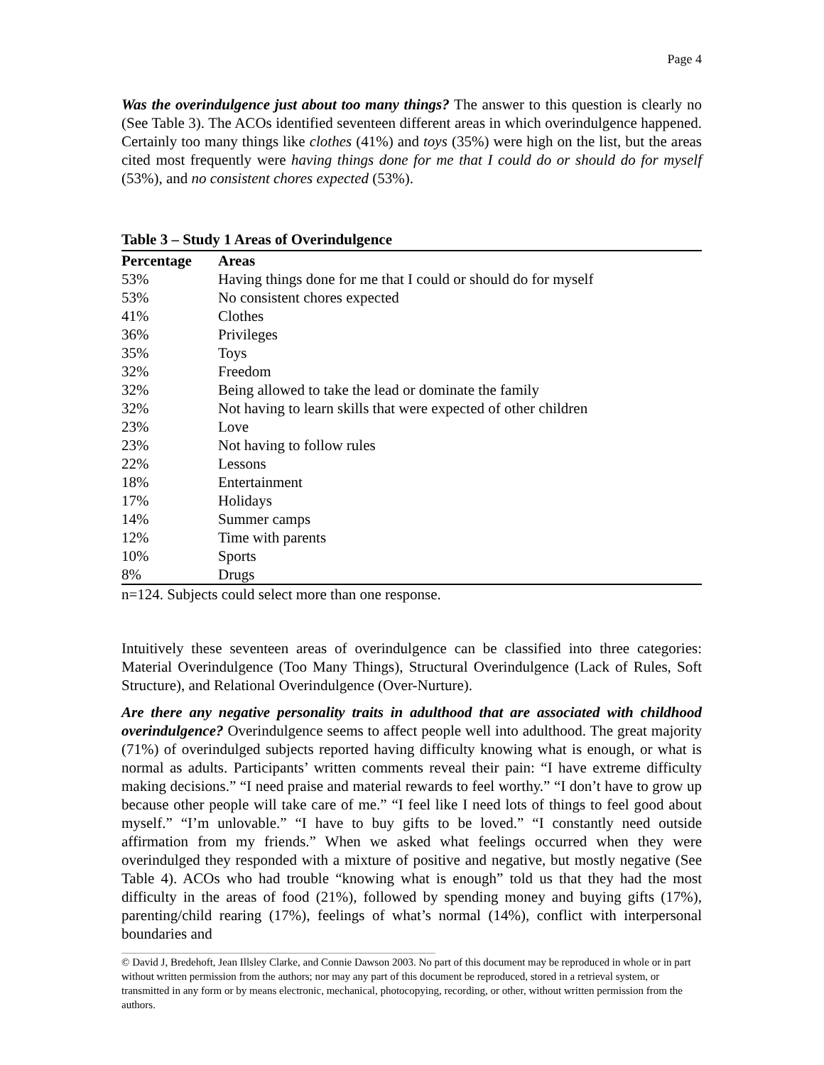Page 4
Was the overindulgence just about too many things? The answer to this question is clearly no (See Table 3). The ACOs identified seventeen different areas in which overindulgence happened. Certainly too many things like clothes (41%) and toys (35%) were high on the list, but the areas cited most frequently were having things done for me that I could do or should do for myself (53%), and no consistent chores expected (53%).
Table 3 – Study 1 Areas of Overindulgence
| Percentage | Areas |
| --- | --- |
| 53% | Having things done for me that I could or should do for myself |
| 53% | No consistent chores expected |
| 41% | Clothes |
| 36% | Privileges |
| 35% | Toys |
| 32% | Freedom |
| 32% | Being allowed to take the lead or dominate the family |
| 32% | Not having to learn skills that were expected of other children |
| 23% | Love |
| 23% | Not having to follow rules |
| 22% | Lessons |
| 18% | Entertainment |
| 17% | Holidays |
| 14% | Summer camps |
| 12% | Time with parents |
| 10% | Sports |
| 8% | Drugs |
n=124. Subjects could select more than one response.
Intuitively these seventeen areas of overindulgence can be classified into three categories: Material Overindulgence (Too Many Things), Structural Overindulgence (Lack of Rules, Soft Structure), and Relational Overindulgence (Over-Nurture).
Are there any negative personality traits in adulthood that are associated with childhood overindulgence? Overindulgence seems to affect people well into adulthood. The great majority (71%) of overindulged subjects reported having difficulty knowing what is enough, or what is normal as adults. Participants’ written comments reveal their pain: “I have extreme difficulty making decisions.” “I need praise and material rewards to feel worthy.” “I don’t have to grow up because other people will take care of me.” “I feel like I need lots of things to feel good about myself.” “I’m unlovable.” “I have to buy gifts to be loved.” “I constantly need outside affirmation from my friends.” When we asked what feelings occurred when they were overindulged they responded with a mixture of positive and negative, but mostly negative (See Table 4). ACOs who had trouble “knowing what is enough” told us that they had the most difficulty in the areas of food (21%), followed by spending money and buying gifts (17%), parenting/child rearing (17%), feelings of what’s normal (14%), conflict with interpersonal boundaries and
© David J, Bredehoft, Jean Illsley Clarke, and Connie Dawson 2003. No part of this document may be reproduced in whole or in part without written permission from the authors; nor may any part of this document be reproduced, stored in a retrieval system, or transmitted in any form or by means electronic, mechanical, photocopying, recording, or other, without written permission from the authors.